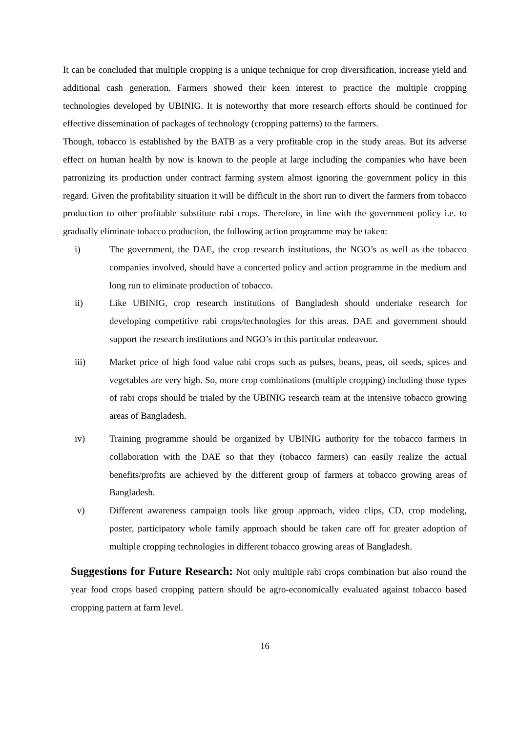It can be concluded that multiple cropping is a unique technique for crop diversification, increase yield and additional cash generation. Farmers showed their keen interest to practice the multiple cropping technologies developed by UBINIG. It is noteworthy that more research efforts should be continued for effective dissemination of packages of technology (cropping patterns) to the farmers.
Though, tobacco is established by the BATB as a very profitable crop in the study areas. But its adverse effect on human health by now is known to the people at large including the companies who have been patronizing its production under contract farming system almost ignoring the government policy in this regard. Given the profitability situation it will be difficult in the short run to divert the farmers from tobacco production to other profitable substitute rabi crops. Therefore, in line with the government policy i.e. to gradually eliminate tobacco production, the following action programme may be taken:
i) The government, the DAE, the crop research institutions, the NGO’s as well as the tobacco companies involved, should have a concerted policy and action programme in the medium and long run to eliminate production of tobacco.
ii) Like UBINIG, crop research institutions of Bangladesh should undertake research for developing competitive rabi crops/technologies for this areas. DAE and government should support the research institutions and NGO’s in this particular endeavour.
iii) Market price of high food value rabi crops such as pulses, beans, peas, oil seeds, spices and vegetables are very high. So, more crop combinations (multiple cropping) including those types of rabi crops should be trialed by the UBINIG research team at the intensive tobacco growing areas of Bangladesh.
iv) Training programme should be organized by UBINIG authority for the tobacco farmers in collaboration with the DAE so that they (tobacco farmers) can easily realize the actual benefits/profits are achieved by the different group of farmers at tobacco growing areas of Bangladesh.
v) Different awareness campaign tools like group approach, video clips, CD, crop modeling, poster, participatory whole family approach should be taken care off for greater adoption of multiple cropping technologies in different tobacco growing areas of Bangladesh.
Suggestions for Future Research: Not only multiple rabi crops combination but also round the year food crops based cropping pattern should be agro-economically evaluated against tobacco based cropping pattern at farm level.
16